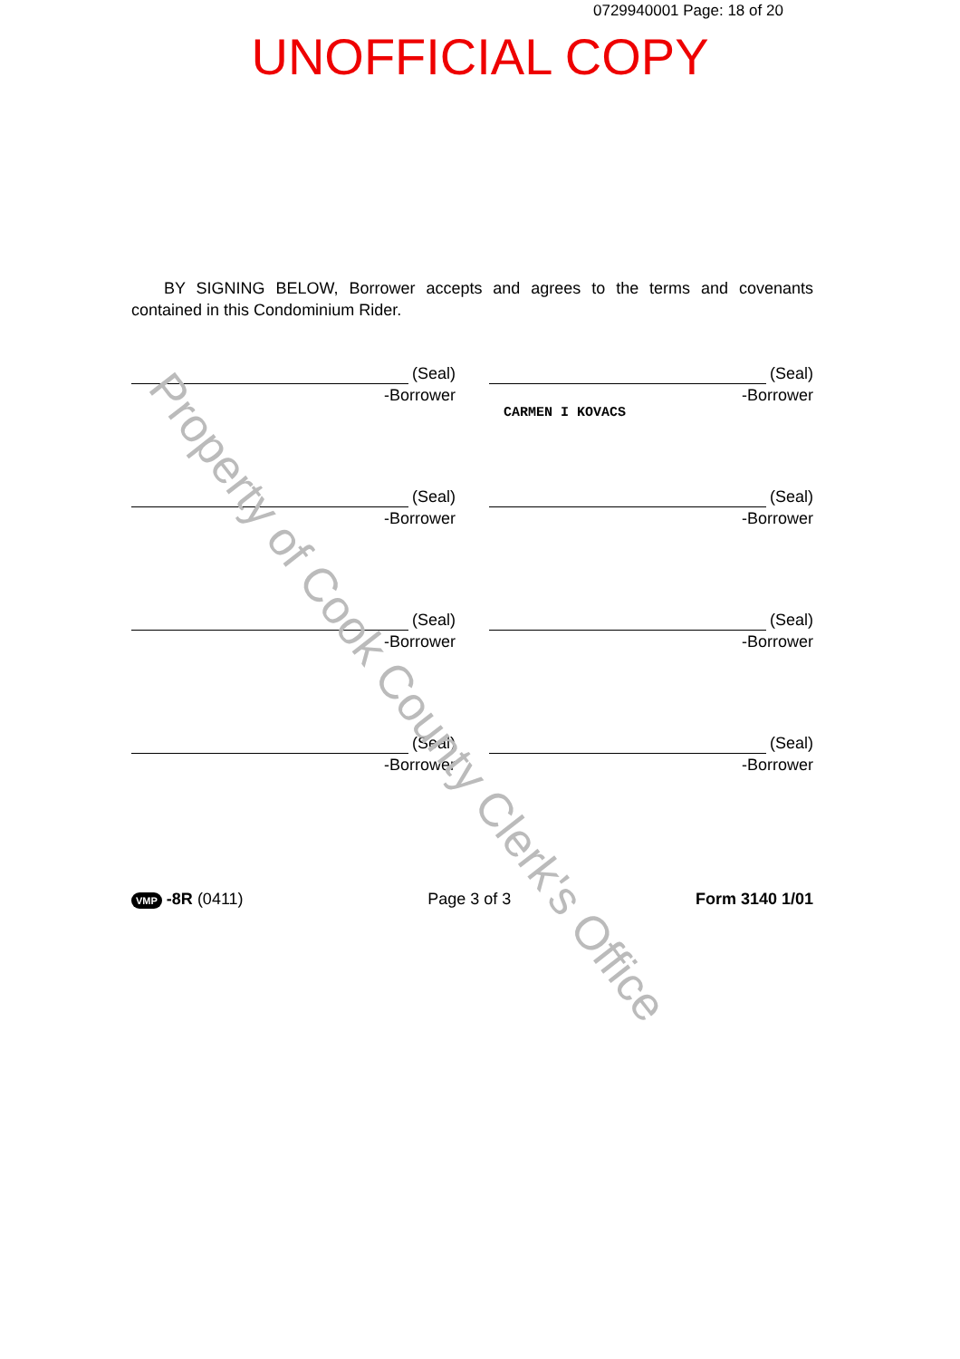0729940001 Page: 18 of 20
UNOFFICIAL COPY
BY SIGNING BELOW, Borrower accepts and agrees to the terms and covenants contained in this Condominium Rider.
(Seal)
-Borrower
(Seal)
-Borrower
CARMEN I KOVACS
(Seal)
-Borrower
(Seal)
-Borrower
(Seal)
-Borrower
(Seal)
-Borrower
(Seal)
-Borrower
(Seal)
-Borrower
VMP -8R (0411) Page 3 of 3 Form 3140 1/01
Property of Cook County Clerk's Office